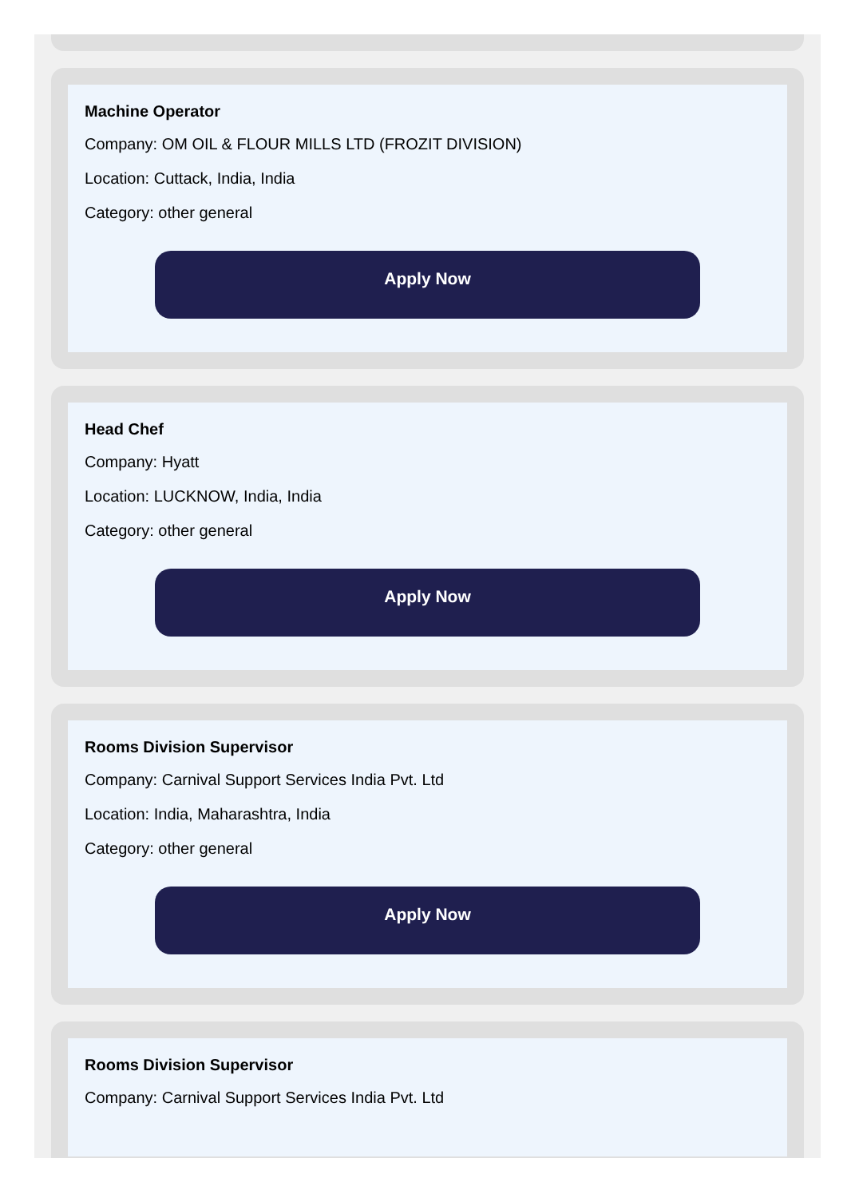Machine Operator
Company: OM OIL & FLOUR MILLS LTD (FROZIT DIVISION)
Location: Cuttack, India, India
Category: other general
Apply Now
Head Chef
Company: Hyatt
Location: LUCKNOW, India, India
Category: other general
Apply Now
Rooms Division Supervisor
Company: Carnival Support Services India Pvt. Ltd
Location: India, Maharashtra, India
Category: other general
Apply Now
Rooms Division Supervisor
Company: Carnival Support Services India Pvt. Ltd